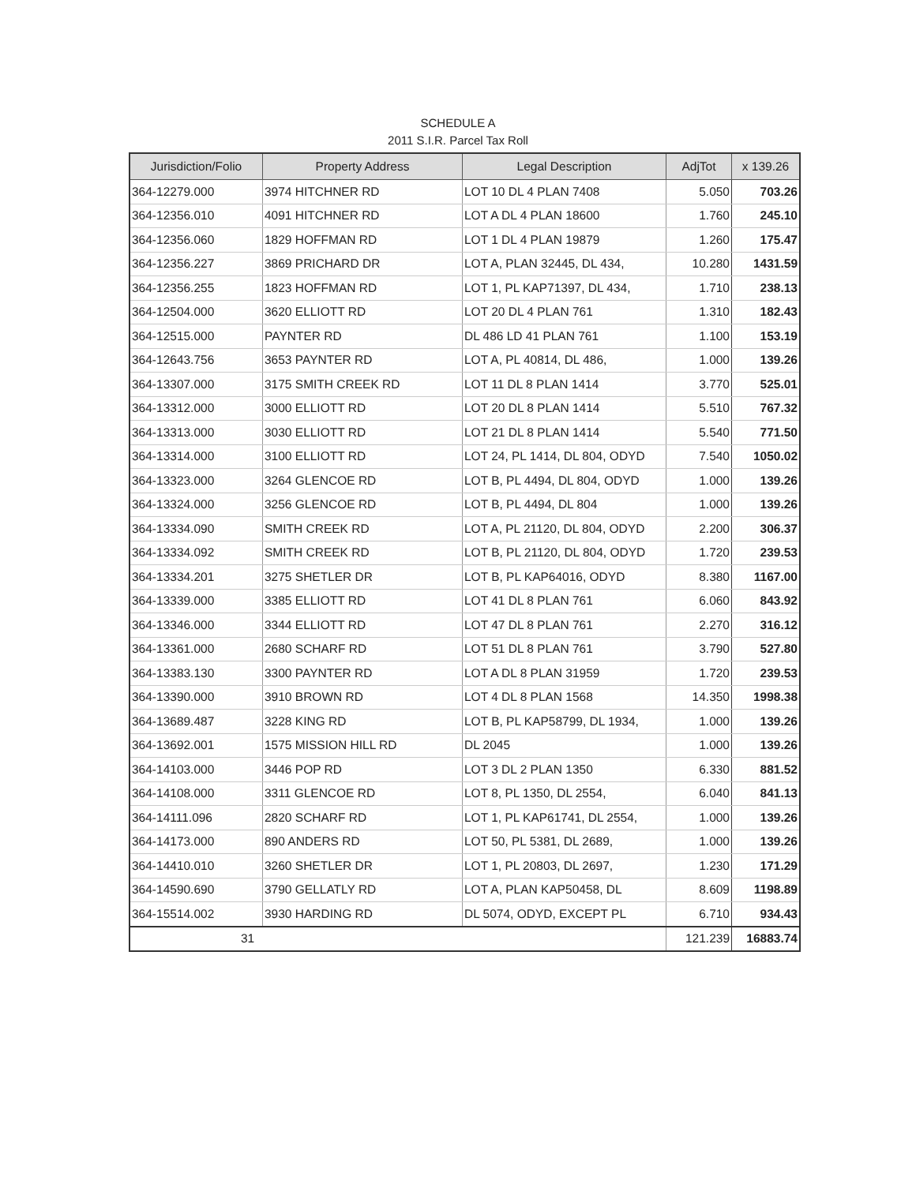SCHEDULE A
2011 S.I.R. Parcel Tax Roll
| Jurisdiction/Folio | Property Address | Legal Description | AdjTot | x 139.26 |
| --- | --- | --- | --- | --- |
| 364-12279.000 | 3974 HITCHNER RD | LOT 10 DL 4 PLAN 7408 | 5.050 | 703.26 |
| 364-12356.010 | 4091 HITCHNER RD | LOT A DL 4 PLAN 18600 | 1.760 | 245.10 |
| 364-12356.060 | 1829 HOFFMAN RD | LOT 1 DL 4 PLAN 19879 | 1.260 | 175.47 |
| 364-12356.227 | 3869 PRICHARD DR | LOT A, PLAN 32445, DL 434, | 10.280 | 1431.59 |
| 364-12356.255 | 1823 HOFFMAN RD | LOT 1, PL KAP71397, DL 434, | 1.710 | 238.13 |
| 364-12504.000 | 3620 ELLIOTT RD | LOT 20 DL 4 PLAN 761 | 1.310 | 182.43 |
| 364-12515.000 | PAYNTER RD | DL 486 LD 41 PLAN 761 | 1.100 | 153.19 |
| 364-12643.756 | 3653 PAYNTER RD | LOT A, PL 40814, DL 486, | 1.000 | 139.26 |
| 364-13307.000 | 3175 SMITH CREEK RD | LOT 11 DL 8 PLAN 1414 | 3.770 | 525.01 |
| 364-13312.000 | 3000 ELLIOTT RD | LOT 20 DL 8 PLAN 1414 | 5.510 | 767.32 |
| 364-13313.000 | 3030 ELLIOTT RD | LOT 21 DL 8 PLAN 1414 | 5.540 | 771.50 |
| 364-13314.000 | 3100 ELLIOTT RD | LOT 24, PL 1414, DL 804, ODYD | 7.540 | 1050.02 |
| 364-13323.000 | 3264 GLENCOE RD | LOT B, PL 4494, DL 804, ODYD | 1.000 | 139.26 |
| 364-13324.000 | 3256 GLENCOE RD | LOT B, PL 4494, DL 804 | 1.000 | 139.26 |
| 364-13334.090 | SMITH CREEK RD | LOT A, PL 21120, DL 804, ODYD | 2.200 | 306.37 |
| 364-13334.092 | SMITH CREEK RD | LOT B, PL 21120, DL 804, ODYD | 1.720 | 239.53 |
| 364-13334.201 | 3275 SHETLER DR | LOT B, PL KAP64016, ODYD | 8.380 | 1167.00 |
| 364-13339.000 | 3385 ELLIOTT RD | LOT 41 DL 8 PLAN 761 | 6.060 | 843.92 |
| 364-13346.000 | 3344 ELLIOTT RD | LOT 47 DL 8 PLAN 761 | 2.270 | 316.12 |
| 364-13361.000 | 2680 SCHARF RD | LOT 51 DL 8 PLAN 761 | 3.790 | 527.80 |
| 364-13383.130 | 3300 PAYNTER RD | LOT A DL 8 PLAN 31959 | 1.720 | 239.53 |
| 364-13390.000 | 3910 BROWN RD | LOT 4 DL 8 PLAN 1568 | 14.350 | 1998.38 |
| 364-13689.487 | 3228 KING RD | LOT B, PL KAP58799, DL 1934, | 1.000 | 139.26 |
| 364-13692.001 | 1575 MISSION HILL RD | DL 2045 | 1.000 | 139.26 |
| 364-14103.000 | 3446 POP RD | LOT 3 DL 2 PLAN 1350 | 6.330 | 881.52 |
| 364-14108.000 | 3311 GLENCOE RD | LOT 8, PL 1350, DL 2554, | 6.040 | 841.13 |
| 364-14111.096 | 2820 SCHARF RD | LOT 1, PL KAP61741, DL 2554, | 1.000 | 139.26 |
| 364-14173.000 | 890 ANDERS RD | LOT 50, PL 5381, DL 2689, | 1.000 | 139.26 |
| 364-14410.010 | 3260 SHETLER DR | LOT 1, PL 20803, DL 2697, | 1.230 | 171.29 |
| 364-14590.690 | 3790 GELLATLY RD | LOT A, PLAN KAP50458, DL | 8.609 | 1198.89 |
| 364-15514.002 | 3930 HARDING RD | DL 5074, ODYD, EXCEPT PL | 6.710 | 934.43 |
| 31 | | | 121.239 | 16883.74 |